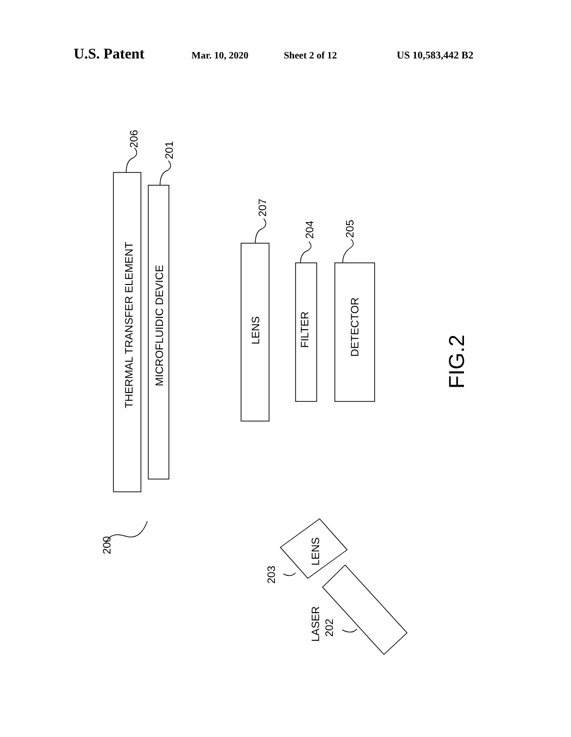U.S. Patent Mar. 10, 2020 Sheet 2 of 12 US 10,583,442 B2
THERMAL TRANSFER ELEMENT
MICROFLUIDIC DEVICE
LENS
FILTER
DETECTOR
LENS
206
201
207
204
205
200
203
LASER
202
FIG.2